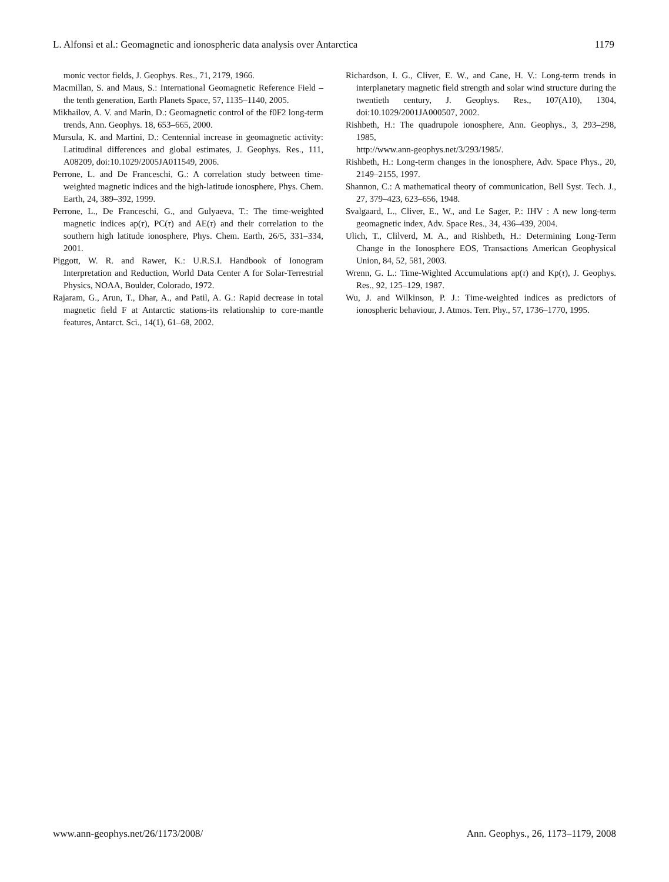L. Alfonsi et al.: Geomagnetic and ionospheric data analysis over Antarctica 1179
monic vector fields, J. Geophys. Res., 71, 2179, 1966.
Macmillan, S. and Maus, S.: International Geomagnetic Reference Field – the tenth generation, Earth Planets Space, 57, 1135–1140, 2005.
Mikhailov, A. V. and Marin, D.: Geomagnetic control of the f0F2 long-term trends, Ann. Geophys. 18, 653–665, 2000.
Mursula, K. and Martini, D.: Centennial increase in geomagnetic activity: Latitudinal differences and global estimates, J. Geophys. Res., 111, A08209, doi:10.1029/2005JA011549, 2006.
Perrone, L. and De Franceschi, G.: A correlation study between time-weighted magnetic indices and the high-latitude ionosphere, Phys. Chem. Earth, 24, 389–392, 1999.
Perrone, L., De Franceschi, G., and Gulyaeva, T.: The time-weighted magnetic indices ap(τ), PC(τ) and AE(τ) and their correlation to the southern high latitude ionosphere, Phys. Chem. Earth, 26/5, 331–334, 2001.
Piggott, W. R. and Rawer, K.: U.R.S.I. Handbook of Ionogram Interpretation and Reduction, World Data Center A for Solar-Terrestrial Physics, NOAA, Boulder, Colorado, 1972.
Rajaram, G., Arun, T., Dhar, A., and Patil, A. G.: Rapid decrease in total magnetic field F at Antarctic stations-its relationship to core-mantle features, Antarct. Sci., 14(1), 61–68, 2002.
Richardson, I. G., Cliver, E. W., and Cane, H. V.: Long-term trends in interplanetary magnetic field strength and solar wind structure during the twentieth century, J. Geophys. Res., 107(A10), 1304, doi:10.1029/2001JA000507, 2002.
Rishbeth, H.: The quadrupole ionosphere, Ann. Geophys., 3, 293–298, 1985,
http://www.ann-geophys.net/3/293/1985/.
Rishbeth, H.: Long-term changes in the ionosphere, Adv. Space Phys., 20, 2149–2155, 1997.
Shannon, C.: A mathematical theory of communication, Bell Syst. Tech. J., 27, 379–423, 623–656, 1948.
Svalgaard, L., Cliver, E., W., and Le Sager, P.: IHV : A new long-term geomagnetic index, Adv. Space Res., 34, 436–439, 2004.
Ulich, T., Clilverd, M. A., and Rishbeth, H.: Determining Long-Term Change in the Ionosphere EOS, Transactions American Geophysical Union, 84, 52, 581, 2003.
Wrenn, G. L.: Time-Wighted Accumulations ap(τ) and Kp(τ), J. Geophys. Res., 92, 125–129, 1987.
Wu, J. and Wilkinson, P. J.: Time-weighted indices as predictors of ionospheric behaviour, J. Atmos. Terr. Phy., 57, 1736–1770, 1995.
www.ann-geophys.net/26/1173/2008/ Ann. Geophys., 26, 1173–1179, 2008